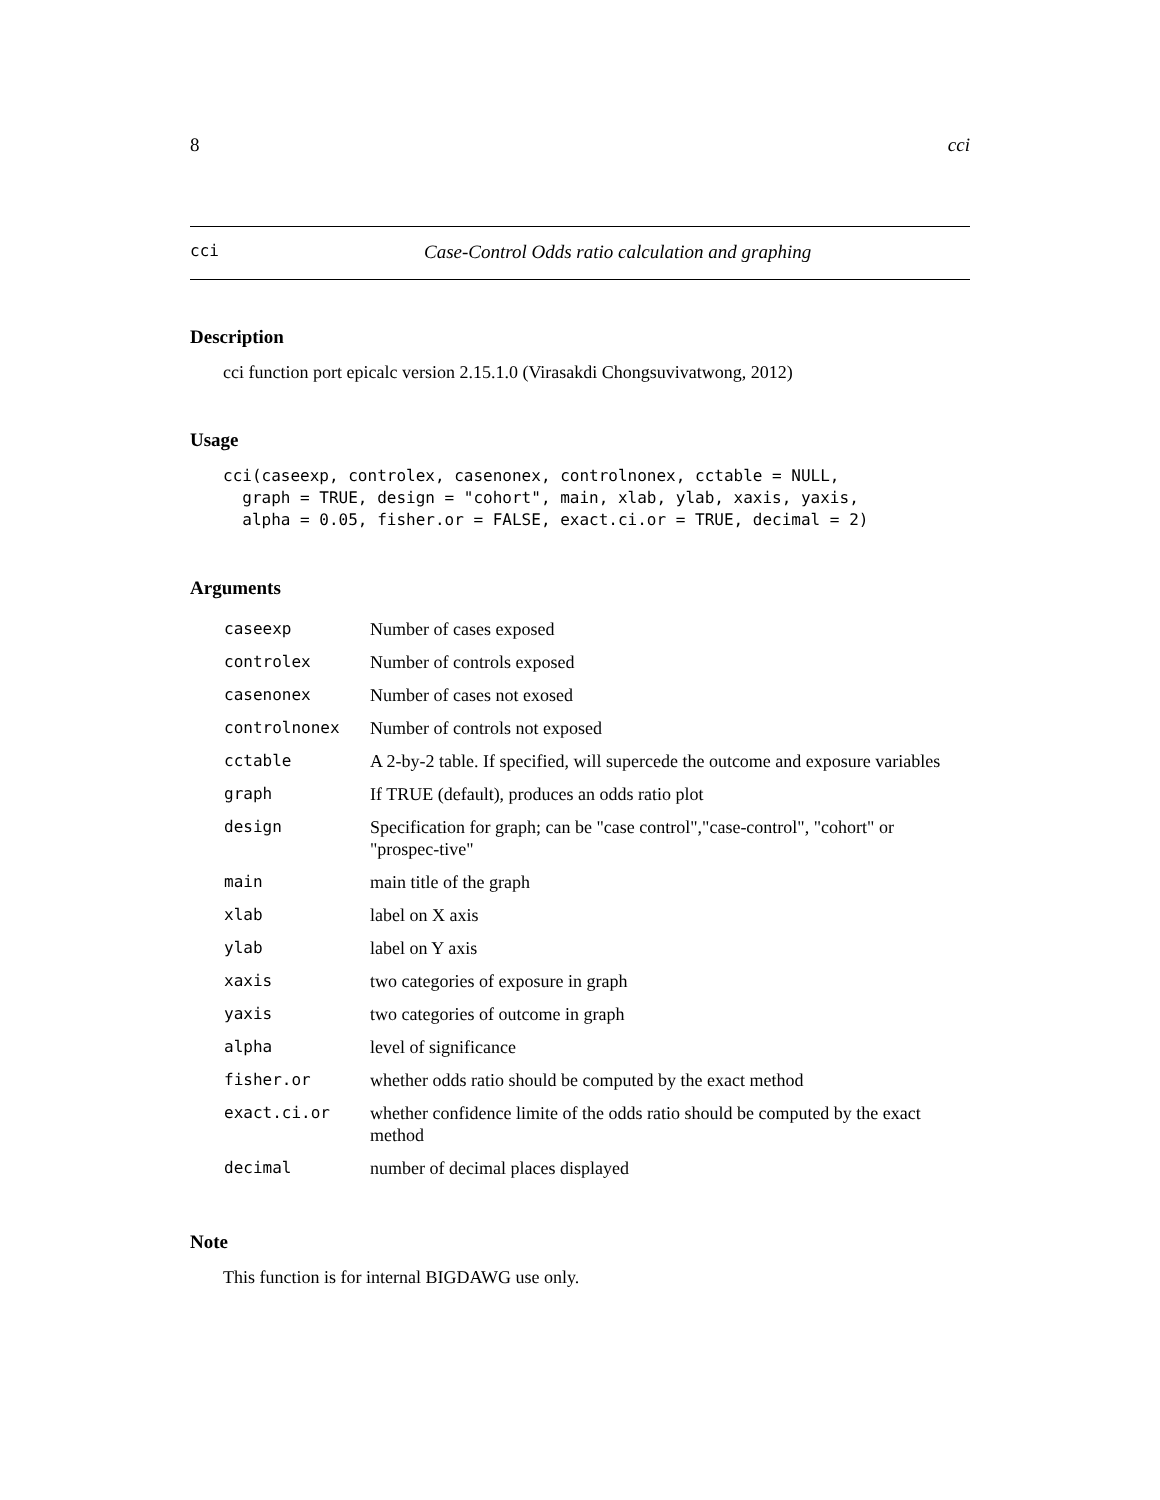8 cci
cci Case-Control Odds ratio calculation and graphing
Description
cci function port epicalc version 2.15.1.0 (Virasakdi Chongsuvivatwong, 2012)
Usage
cci(caseexp, controlex, casenonex, controlnonex, cctable = NULL,
  graph = TRUE, design = "cohort", main, xlab, ylab, xaxis, yaxis,
  alpha = 0.05, fisher.or = FALSE, exact.ci.or = TRUE, decimal = 2)
Arguments
| caseexp | Number of cases exposed |
| controlex | Number of controls exposed |
| casenonex | Number of cases not exosed |
| controlnonex | Number of controls not exposed |
| cctable | A 2-by-2 table. If specified, will supercede the outcome and exposure variables |
| graph | If TRUE (default), produces an odds ratio plot |
| design | Specification for graph; can be "case control","case-control", "cohort" or "prospec-tive" |
| main | main title of the graph |
| xlab | label on X axis |
| ylab | label on Y axis |
| xaxis | two categories of exposure in graph |
| yaxis | two categories of outcome in graph |
| alpha | level of significance |
| fisher.or | whether odds ratio should be computed by the exact method |
| exact.ci.or | whether confidence limite of the odds ratio should be computed by the exact method |
| decimal | number of decimal places displayed |
Note
This function is for internal BIGDAWG use only.